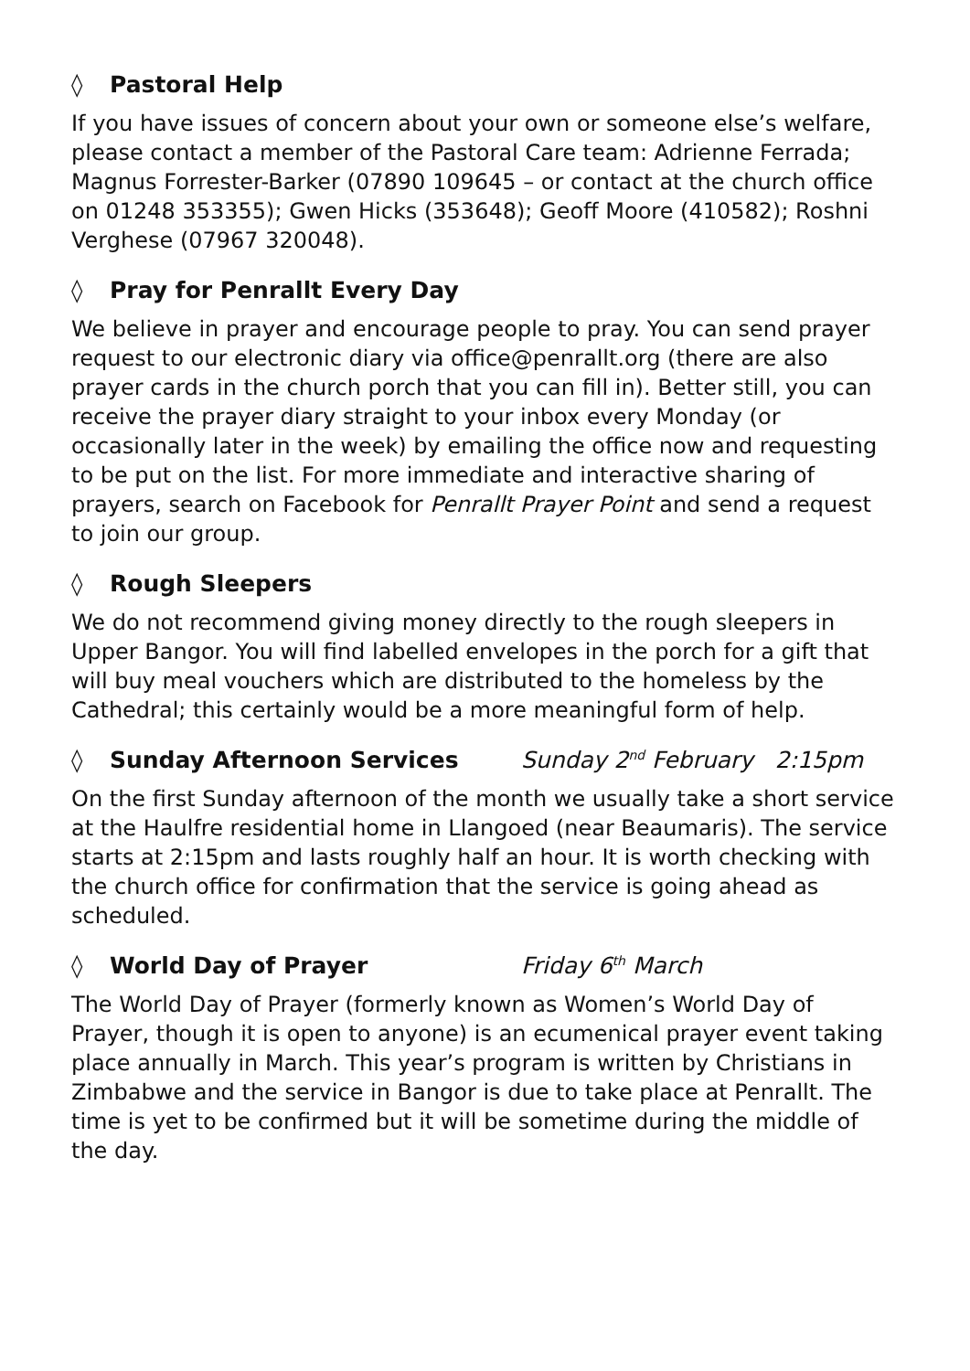◊ Pastoral Help
If you have issues of concern about your own or someone else’s welfare, please contact a member of the Pastoral Care team: Adrienne Ferrada; Magnus Forrester-Barker (07890 109645 – or contact at the church office on 01248 353355); Gwen Hicks (353648); Geoff Moore (410582); Roshni Verghese (07967 320048).
◊ Pray for Penrallt Every Day
We believe in prayer and encourage people to pray. You can send prayer request to our electronic diary via office@penrallt.org (there are also prayer cards in the church porch that you can fill in). Better still, you can receive the prayer diary straight to your inbox every Monday (or occasionally later in the week) by emailing the office now and requesting to be put on the list. For more immediate and interactive sharing of prayers, search on Facebook for Penrallt Prayer Point and send a request to join our group.
◊ Rough Sleepers
We do not recommend giving money directly to the rough sleepers in Upper Bangor. You will find labelled envelopes in the porch for a gift that will buy meal vouchers which are distributed to the homeless by the Cathedral; this certainly would be a more meaningful form of help.
◊ Sunday Afternoon Services Sunday 2<sup>nd</sup> February 2:15pm
On the first Sunday afternoon of the month we usually take a short service at the Haulfre residential home in Llangoed (near Beaumaris). The service starts at 2:15pm and lasts roughly half an hour. It is worth checking with the church office for confirmation that the service is going ahead as scheduled.
◊ World Day of Prayer Friday 6<sup>th</sup> March
The World Day of Prayer (formerly known as Women’s World Day of Prayer, though it is open to anyone) is an ecumenical prayer event taking place annually in March. This year’s program is written by Christians in Zimbabwe and the service in Bangor is due to take place at Penrallt. The time is yet to be confirmed but it will be sometime during the middle of the day.